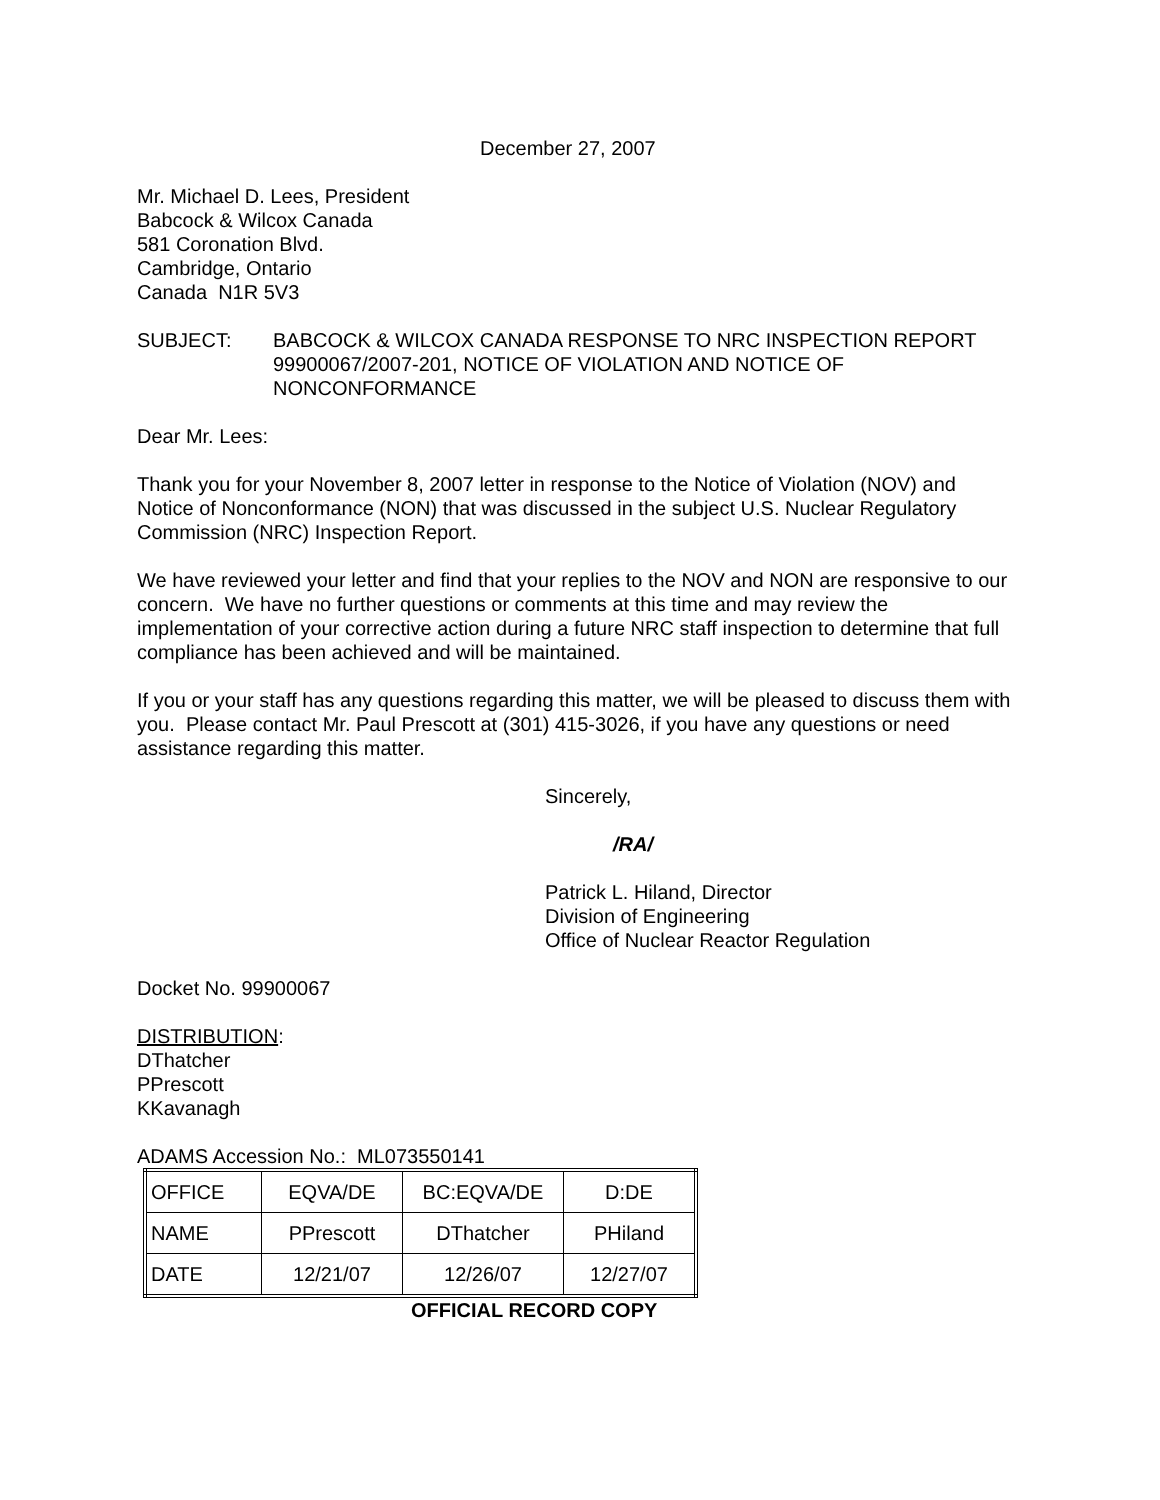December 27, 2007
Mr. Michael D. Lees, President
Babcock & Wilcox Canada
581 Coronation Blvd.
Cambridge, Ontario
Canada N1R 5V3
SUBJECT: BABCOCK & WILCOX CANADA RESPONSE TO NRC INSPECTION REPORT 99900067/2007-201, NOTICE OF VIOLATION AND NOTICE OF NONCONFORMANCE
Dear Mr. Lees:
Thank you for your November 8, 2007 letter in response to the Notice of Violation (NOV) and Notice of Nonconformance (NON) that was discussed in the subject U.S. Nuclear Regulatory Commission (NRC) Inspection Report.
We have reviewed your letter and find that your replies to the NOV and NON are responsive to our concern. We have no further questions or comments at this time and may review the implementation of your corrective action during a future NRC staff inspection to determine that full compliance has been achieved and will be maintained.
If you or your staff has any questions regarding this matter, we will be pleased to discuss them with you. Please contact Mr. Paul Prescott at (301) 415-3026, if you have any questions or need assistance regarding this matter.
Sincerely,
/RA/
Patrick L. Hiland, Director
Division of Engineering
Office of Nuclear Reactor Regulation
Docket No. 99900067
DISTRIBUTION:
DThatcher
PPrescott
KKavanagh
ADAMS Accession No.: ML073550141
| OFFICE | EQVA/DE | BC:EQVA/DE | D:DE |
| NAME | PPrescott | DThatcher | PHiland |
| DATE | 12/21/07 | 12/26/07 | 12/27/07 |
OFFICIAL RECORD COPY